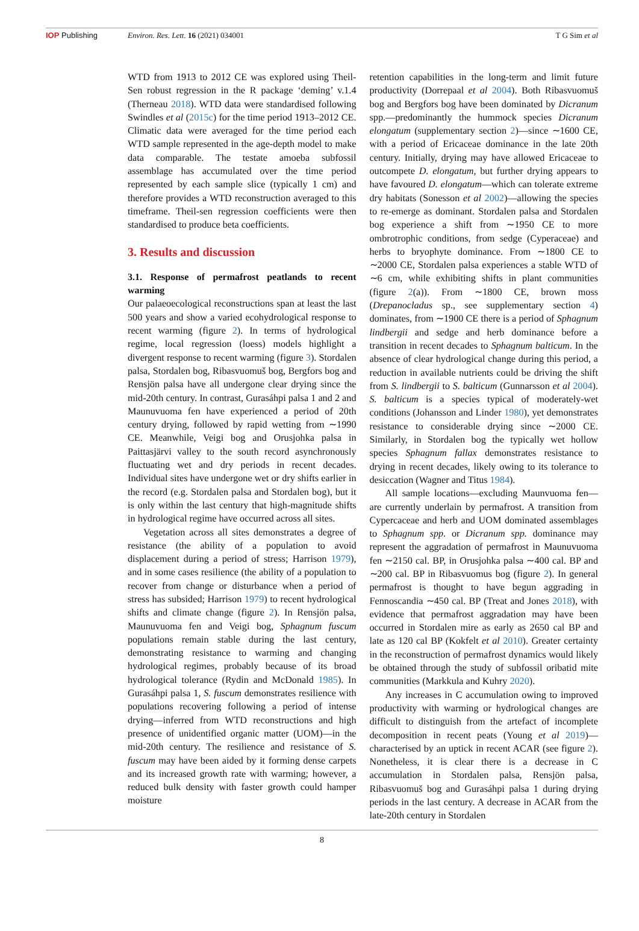IOP Publishing Environ. Res. Lett. 16 (2021) 034001
T G Sim et al
WTD from 1913 to 2012 CE was explored using Theil-Sen robust regression in the R package ‘deming’ v.1.4 (Therneau 2018). WTD data were standardised following Swindles et al (2015c) for the time period 1913–2012 CE. Climatic data were averaged for the time period each WTD sample represented in the age-depth model to make data comparable. The testate amoeba subfossil assemblage has accumulated over the time period represented by each sample slice (typically 1 cm) and therefore provides a WTD reconstruction averaged to this timeframe. Theil-sen regression coefficients were then standardised to produce beta coefficients.
3. Results and discussion
3.1. Response of permafrost peatlands to recent warming
Our palaeoecological reconstructions span at least the last 500 years and show a varied ecohydrological response to recent warming (figure 2). In terms of hydrological regime, local regression (loess) models highlight a divergent response to recent warming (figure 3). Stordalen palsa, Stordalen bog, Ribasvuomuš bog, Bergfors bog and Rensjön palsa have all undergone clear drying since the mid-20th century. In contrast, Gurasáhpi palsa 1 and 2 and Maunuvuoma fen have experienced a period of 20th century drying, followed by rapid wetting from ∼1990 CE. Meanwhile, Veigi bog and Orusjohka palsa in Paittasjärvi valley to the south record asynchronously fluctuating wet and dry periods in recent decades. Individual sites have undergone wet or dry shifts earlier in the record (e.g. Stordalen palsa and Stordalen bog), but it is only within the last century that high-magnitude shifts in hydrological regime have occurred across all sites.
Vegetation across all sites demonstrates a degree of resistance (the ability of a population to avoid displacement during a period of stress; Harrison 1979), and in some cases resilience (the ability of a population to recover from change or disturbance when a period of stress has subsided; Harrison 1979) to recent hydrological shifts and climate change (figure 2). In Rensjön palsa, Maunuvuoma fen and Veigi bog, Sphagnum fuscum populations remain stable during the last century, demonstrating resistance to warming and changing hydrological regimes, probably because of its broad hydrological tolerance (Rydin and McDonald 1985). In Gurasáhpi palsa 1, S. fuscum demonstrates resilience with populations recovering following a period of intense drying—inferred from WTD reconstructions and high presence of unidentified organic matter (UOM)—in the mid-20th century. The resilience and resistance of S. fuscum may have been aided by it forming dense carpets and its increased growth rate with warming; however, a reduced bulk density with faster growth could hamper moisture
retention capabilities in the long-term and limit future productivity (Dorrepaal et al 2004). Both Ribasvuomuš bog and Bergfors bog have been dominated by Dicranum spp.—predominantly the hummock species Dicranum elongatum (supplementary section 2)—since ∼1600 CE, with a period of Ericaceae dominance in the late 20th century. Initially, drying may have allowed Ericaceae to outcompete D. elongatum, but further drying appears to have favoured D. elongatum—which can tolerate extreme dry habitats (Sonesson et al 2002)—allowing the species to re-emerge as dominant. Stordalen palsa and Stordalen bog experience a shift from ∼1950 CE to more ombrotrophic conditions, from sedge (Cyperaceae) and herbs to bryophyte dominance. From ∼1800 CE to ∼2000 CE, Stordalen palsa experiences a stable WTD of ∼6 cm, while exhibiting shifts in plant communities (figure 2(a)). From ∼1800 CE, brown moss (Drepanocladus sp., see supplementary section 4) dominates, from ∼1900 CE there is a period of Sphagnum lindbergii and sedge and herb dominance before a transition in recent decades to Sphagnum balticum. In the absence of clear hydrological change during this period, a reduction in available nutrients could be driving the shift from S. lindbergii to S. balticum (Gunnarsson et al 2004). S. balticum is a species typical of moderately-wet conditions (Johansson and Linder 1980), yet demonstrates resistance to considerable drying since ∼2000 CE. Similarly, in Stordalen bog the typically wet hollow species Sphagnum fallax demonstrates resistance to drying in recent decades, likely owing to its tolerance to desiccation (Wagner and Titus 1984).
All sample locations—excluding Maunvuoma fen—are currently underlain by permafrost. A transition from Cypercaceae and herb and UOM dominated assemblages to Sphagnum spp. or Dicranum spp. dominance may represent the aggradation of permafrost in Maunuvuoma fen ∼2150 cal. BP, in Orusjohka palsa ∼400 cal. BP and ∼200 cal. BP in Ribasvuomus bog (figure 2). In general permafrost is thought to have begun aggrading in Fennoscandia ∼450 cal. BP (Treat and Jones 2018), with evidence that permafrost aggradation may have been occurred in Stordalen mire as early as 2650 cal BP and late as 120 cal BP (Kokfelt et al 2010). Greater certainty in the reconstruction of permafrost dynamics would likely be obtained through the study of subfossil oribatid mite communities (Markkula and Kuhry 2020).
Any increases in C accumulation owing to improved productivity with warming or hydrological changes are difficult to distinguish from the artefact of incomplete decomposition in recent peats (Young et al 2019)—characterised by an uptick in recent ACAR (see figure 2). Nonetheless, it is clear there is a decrease in C accumulation in Stordalen palsa, Rensjön palsa, Ribasvuomuš bog and Gurasáhpi palsa 1 during drying periods in the last century. A decrease in ACAR from the late-20th century in Stordalen
8